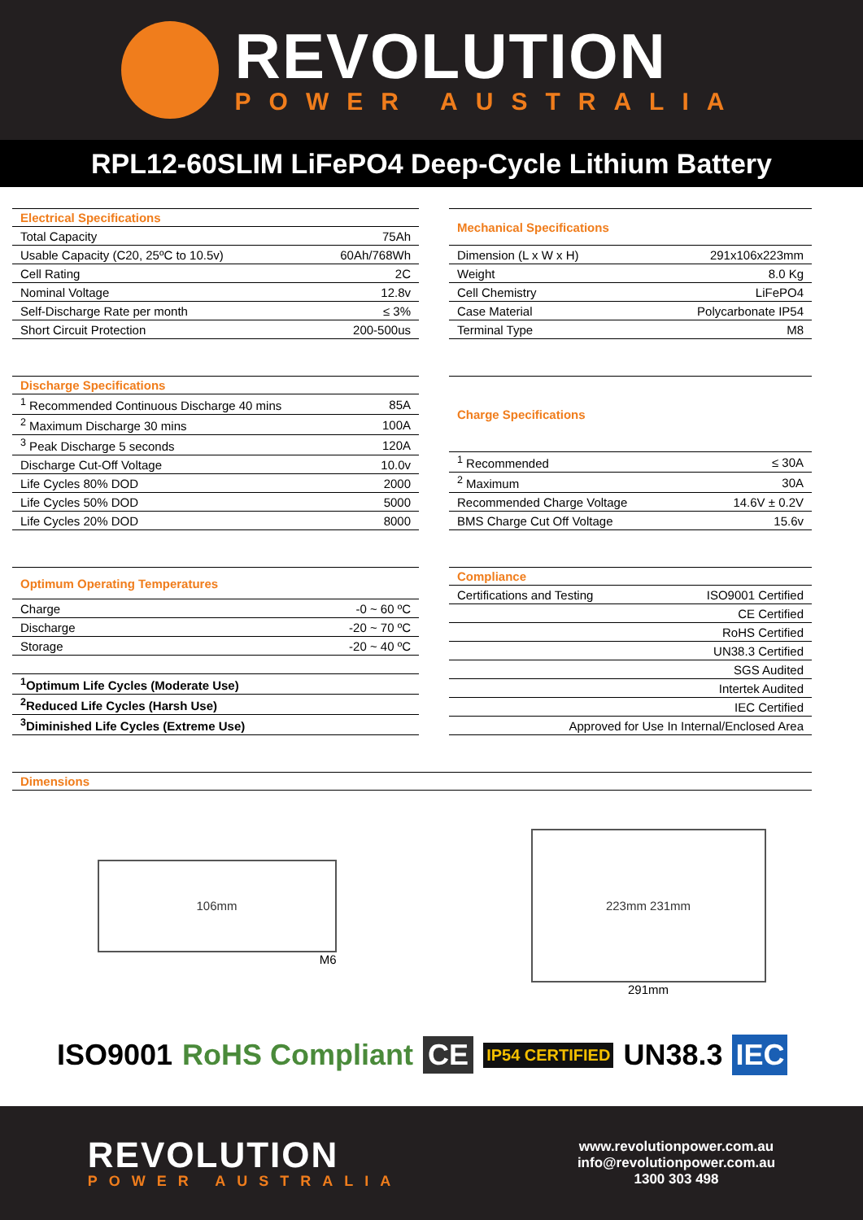REVOLUTION
POWER AUSTRALIA
RPL12-60SLIM LiFePO4 Deep-Cycle Lithium Battery
| Electrical Specifications | |
| --- | --- |
| Total Capacity | 75Ah |
| Usable Capacity (C20, 25ºC to 10.5v) | 60Ah/768Wh |
| Cell Rating | 2C |
| Nominal Voltage | 12.8v |
| Self-Discharge Rate per month | ≤ 3% |
| Short Circuit Protection | 200-500us |
| Mechanical Specifications | |
| --- | --- |
| Dimension (L x W x H) | 291x106x223mm |
| Weight | 8.0 Kg |
| Cell Chemistry | LiFePO4 |
| Case Material | Polycarbonate IP54 |
| Terminal Type | M8 |
| Discharge Specifications | |
| --- | --- |
| <sup>1</sup> Recommended Continuous Discharge 40 mins | 85A |
| <sup>2</sup> Maximum Discharge 30 mins | 100A |
| <sup>3</sup> Peak Discharge 5 seconds | 120A |
| Discharge Cut-Off Voltage | 10.0v |
| Life Cycles 80% DOD | 2000 |
| Life Cycles 50% DOD | 5000 |
| Life Cycles 20% DOD | 8000 |
| Charge Specifications | |
| --- | --- |
| <sup>1</sup> Recommended | ≤ 30A |
| <sup>2</sup> Maximum | 30A |
| Recommended Charge Voltage | 14.6V ± 0.2V |
| BMS Charge Cut Off Voltage | 15.6v |
| Optimum Operating Temperatures | |
| --- | --- |
| Charge | -0 ~ 60 ºC |
| Discharge | -20 ~ 70 ºC |
| Storage | -20 ~ 40 ºC |
| <sup>1</sup> Optimum Life Cycles (Moderate Use) | |
| <sup>2</sup> Reduced Life Cycles (Harsh Use) | |
| <sup>3</sup> Diminished Life Cycles (Extreme Use) | |
| Compliance | |
| --- | --- |
| Certifications and Testing | ISO9001 Certified |
| | CE Certified |
| | RoHS Certified |
| | UN38.3 Certified |
| | SGS Audited |
| | Intertek Audited |
| | IEC Certified |
| Approved for Use In Internal/Enclosed Area | |
Dimensions
106mm
M6
223mm 231mm
291mm
ISO9001 RoHS Compliant CE IP54 CERTIFIED UN38.3 IEC
REVOLUTION
POWER AUSTRALIA
www.revolutionpower.com.au
info@revolutionpower.com.au
1300 303 498